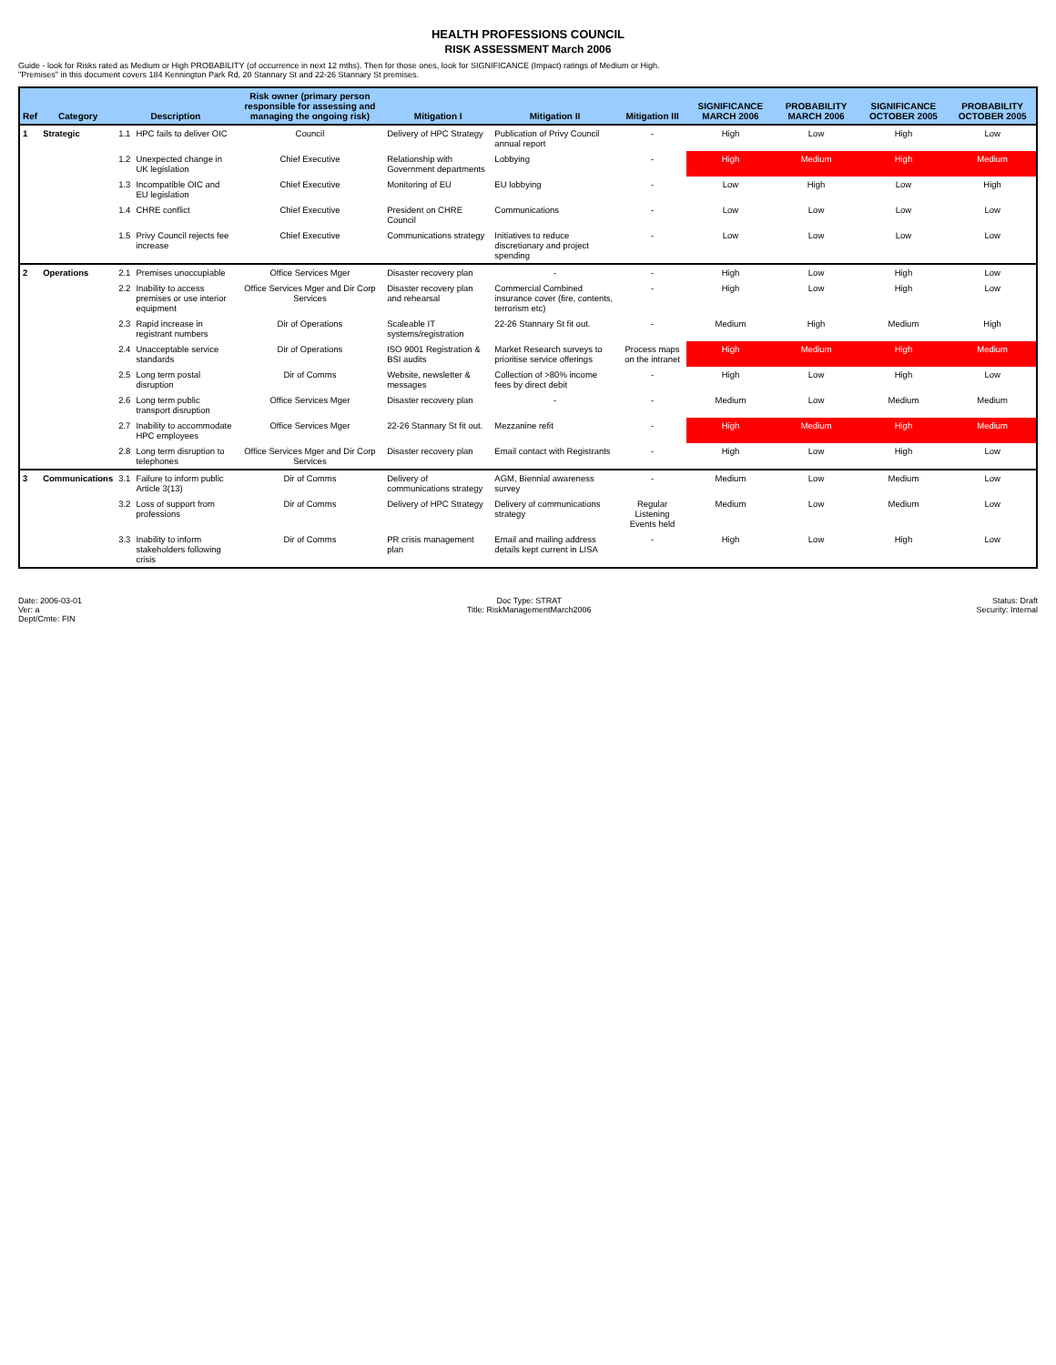HEALTH PROFESSIONS COUNCIL
RISK ASSESSMENT March 2006
Guide - look for Risks rated as Medium or High PROBABILITY (of occurrence in next 12 mths). Then for those ones, look for SIGNIFICANCE (Impact) ratings of Medium or High.
"Premises" in this document covers 184 Kennington Park Rd, 20 Stannary St and 22-26 Stannary St premises.
| Ref | Category | Description | | Risk owner (primary person responsible for assessing and managing the ongoing risk) | Mitigation I | Mitigation II | Mitigation III | SIGNIFICANCE MARCH 2006 | PROBABILITY MARCH 2006 | SIGNIFICANCE OCTOBER 2005 | PROBABILITY OCTOBER 2005 |
| --- | --- | --- | --- | --- | --- | --- | --- | --- | --- | --- | --- |
| 1 | Strategic | 1.1 | HPC fails to deliver OIC | Council | Delivery of HPC Strategy | Publication of Privy Council annual report | - | High | Low | High | Low |
| | | 1.2 | Unexpected change in UK legislation | Chief Executive | Relationship with Government departments | Lobbying | - | High | Medium | High | Medium |
| | | 1.3 | Incompatible OIC and EU legislation | Chief Executive | Monitoring of EU | EU lobbying | - | Low | High | Low | High |
| | | 1.4 | CHRE conflict | Chief Executive | President on CHRE Council | Communications | - | Low | Low | Low | Low |
| | | 1.5 | Privy Council rejects fee increase | Chief Executive | Communications strategy | Initiatives to reduce discretionary and project spending | - | Low | Low | Low | Low |
| 2 | Operations | 2.1 | Premises unoccupiable | Office Services Mger | Disaster recovery plan | - | - | High | Low | High | Low |
| | | 2.2 | Inability to access premises or use interior equipment | Office Services Mger and Dir Corp Services | Disaster recovery plan and rehearsal | Commercial Combined insurance cover (fire, contents, terrorism etc) | - | High | Low | High | Low |
| | | 2.3 | Rapid increase in registrant numbers | Dir of Operations | Scaleable IT systems/registration | 22-26 Stannary St fit out. | - | Medium | High | Medium | High |
| | | 2.4 | Unacceptable service standards | Dir of Operations | ISO 9001 Registration & BSI audits | Market Research surveys to prioritise service offerings | Process maps on the intranet | High | Medium | High | Medium |
| | | 2.5 | Long term postal disruption | Dir of Comms | Website, newsletter & messages | Collection of >80% income fees by direct debit | - | High | Low | High | Low |
| | | 2.6 | Long term public transport disruption | Office Services Mger | Disaster recovery plan | - | - | Medium | Low | Medium | Medium |
| | | 2.7 | Inability to accommodate HPC employees | Office Services Mger | 22-26 Stannary St fit out. | Mezzanine refit | - | High | Medium | High | Medium |
| | | 2.8 | Long term disruption to telephones | Office Services Mger and Dir Corp Services | Disaster recovery plan | Email contact with Registrants | - | High | Low | High | Low |
| 3 | Communications | 3.1 | Failure to inform public Article 3(13) | Dir of Comms | Delivery of communications strategy | AGM, Biennial awareness survey | - | Medium | Low | Medium | Low |
| | | 3.2 | Loss of support from professions | Dir of Comms | Delivery of HPC Strategy | Delivery of communications strategy | Regular Listening Events held | Medium | Low | Medium | Low |
| | | 3.3 | Inability to inform stakeholders following crisis | Dir of Comms | PR crisis management plan | Email and mailing address details kept current in LISA | - | High | Low | High | Low |
Date: 2006-03-01
Ver: a
Dept/Cmte: FIN
Doc Type: STRAT
Title: RiskManagementMarch2006
Status: Draft
Security: Internal